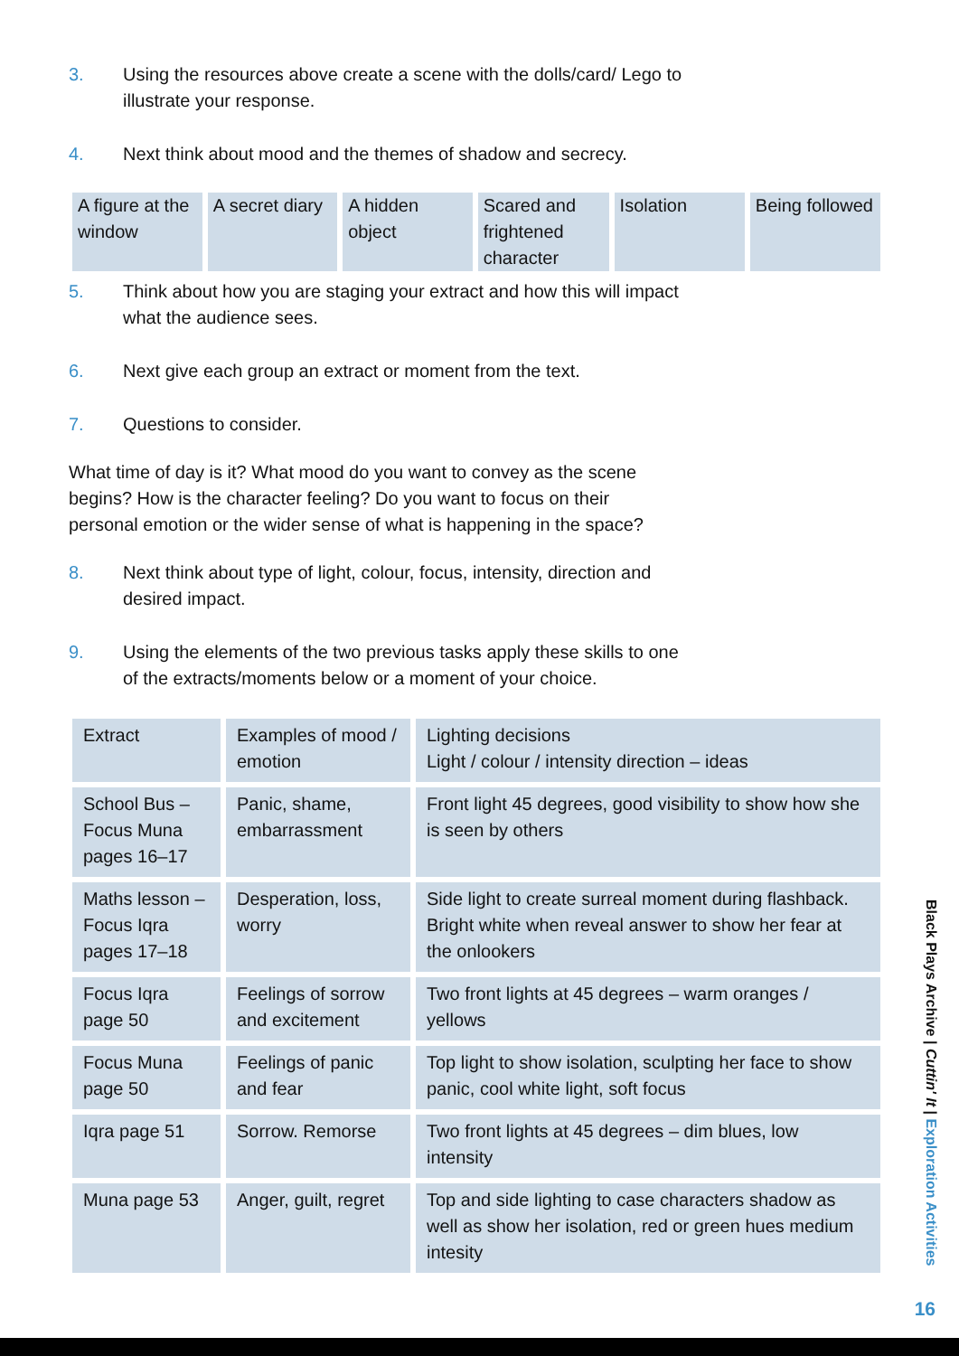3. Using the resources above create a scene with the dolls/card/ Lego to illustrate your response.
4. Next think about mood and the themes of shadow and secrecy.
| A figure at the window | A secret diary | A hidden object | Scared and frightened character | Isolation | Being followed |
5. Think about how you are staging your extract and how this will impact what the audience sees.
6. Next give each group an extract or moment from the text.
7. Questions to consider.
What time of day is it? What mood do you want to convey as the scene begins? How is the character feeling? Do you want to focus on their personal emotion or the wider sense of what is happening in the space?
8. Next think about type of light, colour, focus, intensity, direction and desired impact.
9. Using the elements of the two previous tasks apply these skills to one of the extracts/moments below or a moment of your choice.
| Extract | Examples of mood / emotion | Lighting decisions Light / colour / intensity direction – ideas |
| School Bus – Focus Muna pages 16–17 | Panic, shame, embarrassment | Front light 45 degrees, good visibility to show how she is seen by others |
| Maths lesson – Focus Iqra pages 17–18 | Desperation, loss, worry | Side light to create surreal moment during flashback. Bright white when reveal answer to show her fear at the onlookers |
| Focus Iqra page 50 | Feelings of sorrow and excitement | Two front lights at 45 degrees – warm oranges / yellows |
| Focus Muna page 50 | Feelings of panic and fear | Top light to show isolation, sculpting her face to show panic, cool white light, soft focus |
| Iqra page 51 | Sorrow. Remorse | Two front lights at 45 degrees – dim blues, low intensity |
| Muna page 53 | Anger, guilt, regret | Top and side lighting to case characters shadow as well as show her isolation, red or green hues medium intesity |
Black Plays Archive | Cuttin' It | Exploration Activities
16